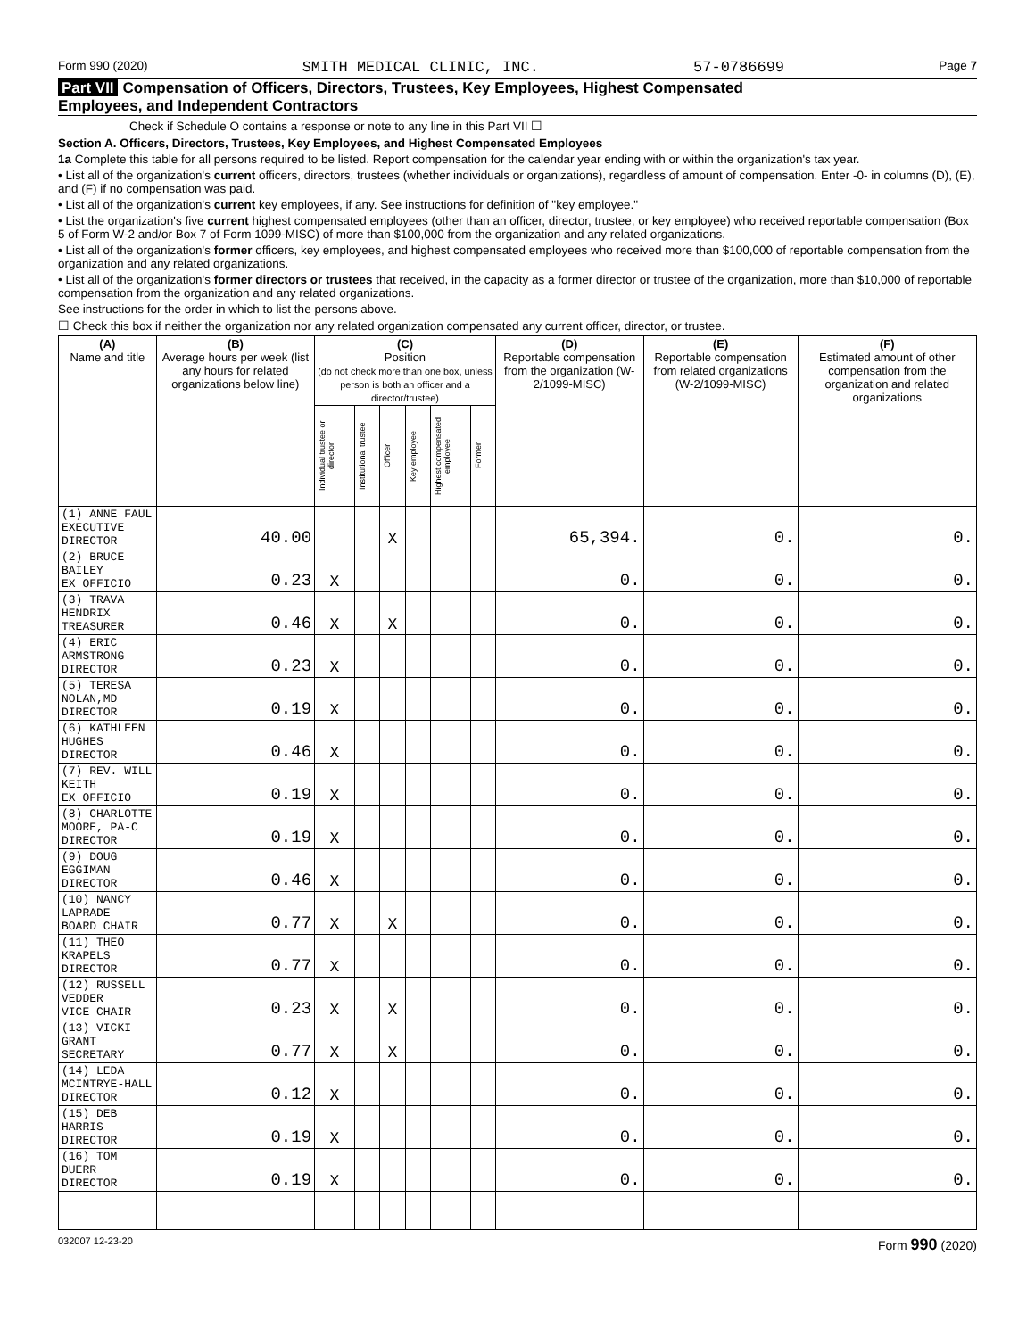Form 990 (2020) SMITH MEDICAL CLINIC, INC. 57-0786699 Page 7
Part VII Compensation of Officers, Directors, Trustees, Key Employees, Highest Compensated
Employees, and Independent Contractors
Check if Schedule O contains a response or note to any line in this Part VII ☐
Section A. Officers, Directors, Trustees, Key Employees, and Highest Compensated Employees
1a Complete this table for all persons required to be listed. Report compensation for the calendar year ending with or within the organization's tax year.
• List all of the organization's current officers, directors, trustees (whether individuals or organizations), regardless of amount of compensation. Enter -0- in columns (D), (E), and (F) if no compensation was paid.
• List all of the organization's current key employees, if any. See instructions for definition of "key employee."
• List the organization's five current highest compensated employees (other than an officer, director, trustee, or key employee) who received reportable compensation (Box 5 of Form W-2 and/or Box 7 of Form 1099-MISC) of more than $100,000 from the organization and any related organizations.
• List all of the organization's former officers, key employees, and highest compensated employees who received more than $100,000 of reportable compensation from the organization and any related organizations.
• List all of the organization's former directors or trustees that received, in the capacity as a former director or trustee of the organization, more than $10,000 of reportable compensation from the organization and any related organizations.
See instructions for the order in which to list the persons above.
☐ Check this box if neither the organization nor any related organization compensated any current officer, director, or trustee.
| (A) Name and title | (B) Average hours per week (list any hours for related organizations below line) | (C) Position (do not check more than one box, unless person is both an officer and a director/trustee) | | | | | | (D) Reportable compensation from the organization (W-2/1099-MISC) | (E) Reportable compensation from related organizations (W-2/1099-MISC) | (F) Estimated amount of other compensation from the organization and related organizations |
| --- | --- | --- | --- | --- | --- | --- | --- | --- | --- | --- |
| | | Individual trustee or director | Institutional trustee | Officer | Key employee | Highest compensated employee | Former | | | |
| (1) ANNE FAUL EXECUTIVE DIRECTOR | 40.00 | | | X | | | | 65,394. | 0. | 0. |
| (2) BRUCE BAILEY EX OFFICIO | 0.23 | X | | | | | | 0. | 0. | 0. |
| (3) TRAVA HENDRIX TREASURER | 0.46 | X | | X | | | | 0. | 0. | 0. |
| (4) ERIC ARMSTRONG DIRECTOR | 0.23 | X | | | | | | 0. | 0. | 0. |
| (5) TERESA NOLAN,MD DIRECTOR | 0.19 | X | | | | | | 0. | 0. | 0. |
| (6) KATHLEEN HUGHES DIRECTOR | 0.46 | X | | | | | | 0. | 0. | 0. |
| (7) REV. WILL KEITH EX OFFICIO | 0.19 | X | | | | | | 0. | 0. | 0. |
| (8) CHARLOTTE MOORE, PA-C DIRECTOR | 0.19 | X | | | | | | 0. | 0. | 0. |
| (9) DOUG EGGIMAN DIRECTOR | 0.46 | X | | | | | | 0. | 0. | 0. |
| (10) NANCY LAPRADE BOARD CHAIR | 0.77 | X | | X | | | | 0. | 0. | 0. |
| (11) THEO KRAPELS DIRECTOR | 0.77 | X | | | | | | 0. | 0. | 0. |
| (12) RUSSELL VEDDER VICE CHAIR | 0.23 | X | | X | | | | 0. | 0. | 0. |
| (13) VICKI GRANT SECRETARY | 0.77 | X | | X | | | | 0. | 0. | 0. |
| (14) LEDA MCINTRYE-HALL DIRECTOR | 0.12 | X | | | | | | 0. | 0. | 0. |
| (15) DEB HARRIS DIRECTOR | 0.19 | X | | | | | | 0. | 0. | 0. |
| (16) TOM DUERR DIRECTOR | 0.19 | X | | | | | | 0. | 0. | 0. |
032007 12-23-20 Form 990 (2020)